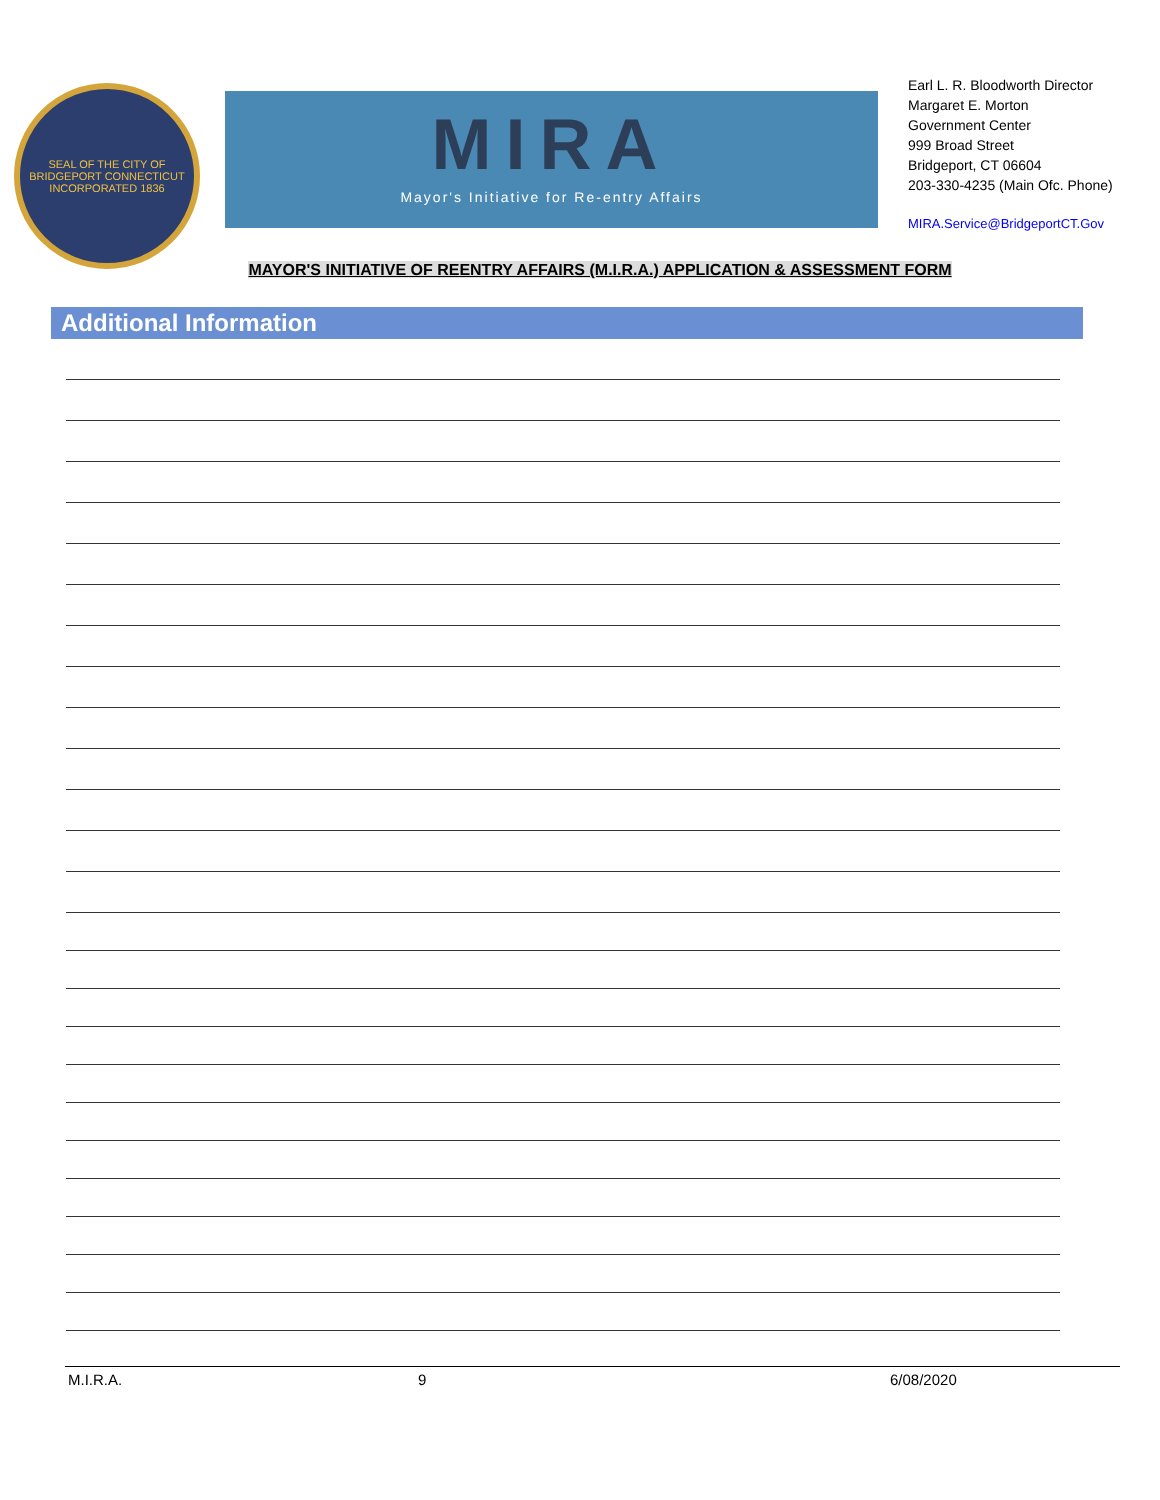SEAL OF THE CITY OF BRIDGEPORT CONNECTICUT
INCORPORATED 1836
MIRA
Mayor's Initiative for Re-entry Affairs
Earl L. R. Bloodworth Director
Margaret E. Morton
Government Center
999 Broad Street
Bridgeport, CT 06604
203-330-4235 (Main Ofc. Phone)
MIRA.Service@BridgeportCT.Gov
MAYOR'S INITIATIVE OF REENTRY AFFAIRS (M.I.R.A.) APPLICATION & ASSESSMENT FORM
Additional Information
M.I.R.A. 9 6/08/2020